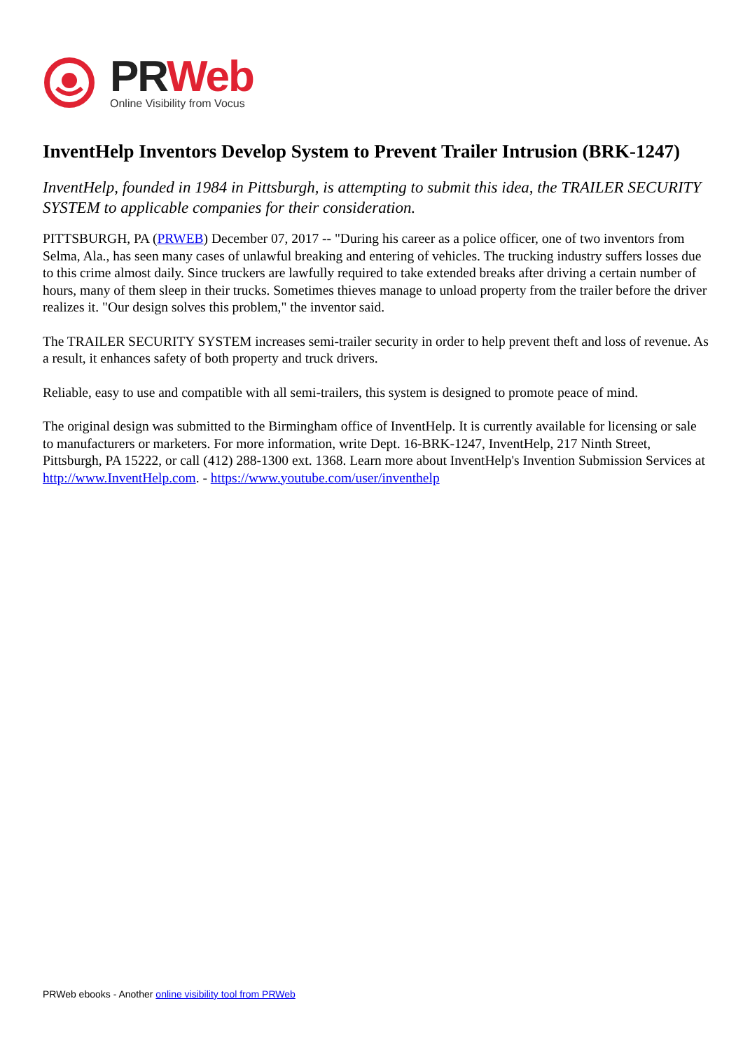PRWeb
Online Visibility from Vocus
InventHelp Inventors Develop System to Prevent Trailer Intrusion (BRK-1247)
InventHelp, founded in 1984 in Pittsburgh, is attempting to submit this idea, the TRAILER SECURITY SYSTEM to applicable companies for their consideration.
PITTSBURGH, PA (PRWEB) December 07, 2017 -- "During his career as a police officer, one of two inventors from Selma, Ala., has seen many cases of unlawful breaking and entering of vehicles. The trucking industry suffers losses due to this crime almost daily. Since truckers are lawfully required to take extended breaks after driving a certain number of hours, many of them sleep in their trucks. Sometimes thieves manage to unload property from the trailer before the driver realizes it. "Our design solves this problem," the inventor said.
The TRAILER SECURITY SYSTEM increases semi-trailer security in order to help prevent theft and loss of revenue. As a result, it enhances safety of both property and truck drivers.
Reliable, easy to use and compatible with all semi-trailers, this system is designed to promote peace of mind.
The original design was submitted to the Birmingham office of InventHelp. It is currently available for licensing or sale to manufacturers or marketers. For more information, write Dept. 16-BRK-1247, InventHelp, 217 Ninth Street, Pittsburgh, PA 15222, or call (412) 288-1300 ext. 1368. Learn more about InventHelp's Invention Submission Services at http://www.InventHelp.com. - https://www.youtube.com/user/inventhelp
PRWeb ebooks - Another online visibility tool from PRWeb